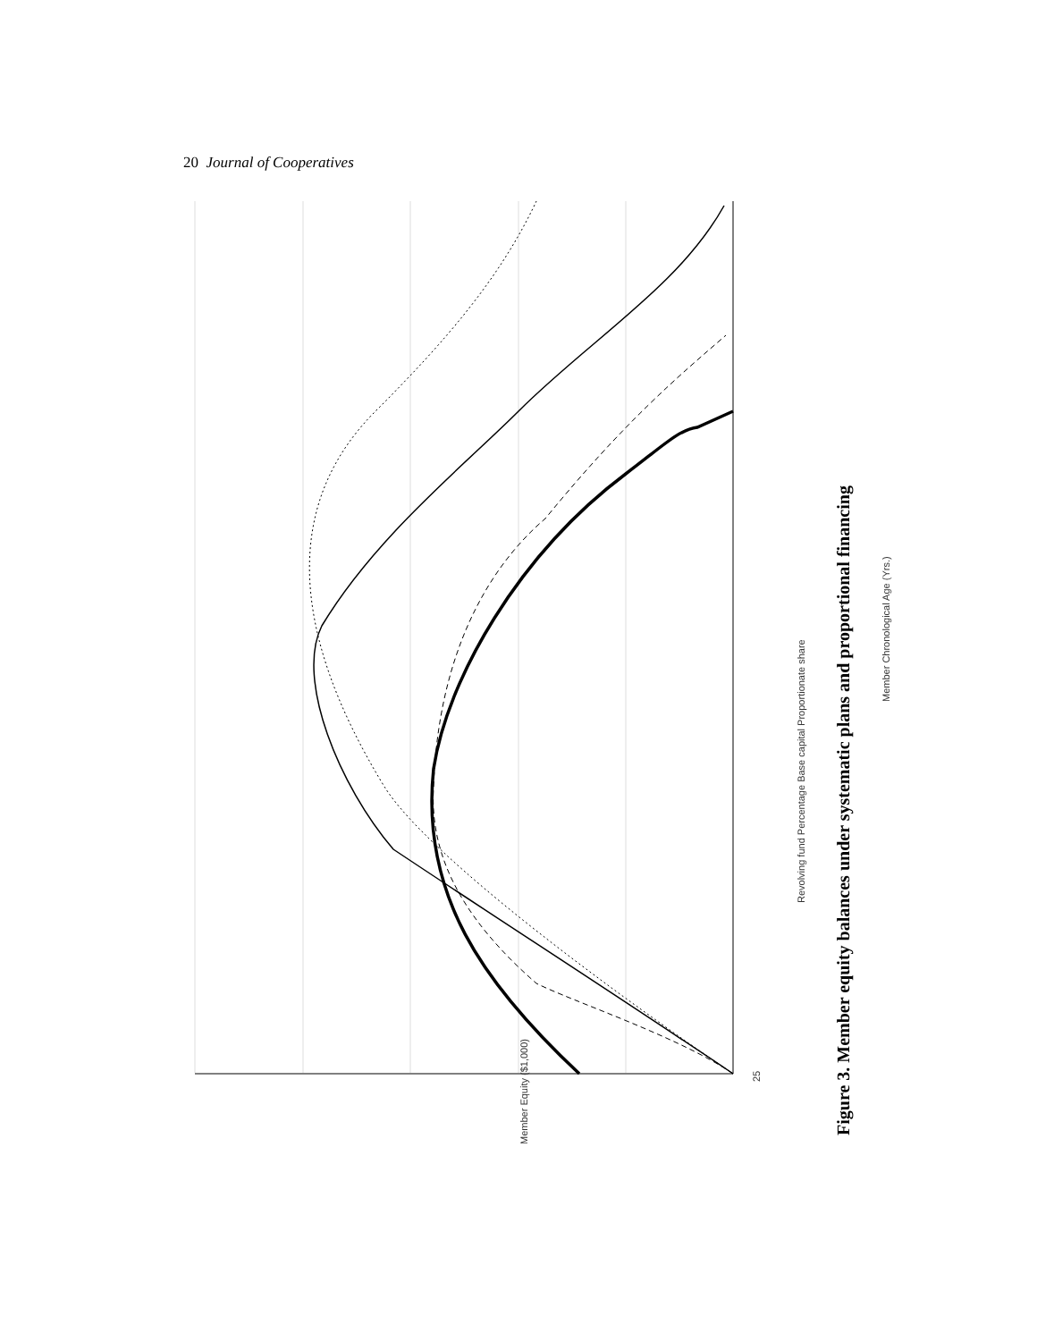20 Journal of Cooperatives
25
Member Chronological Age (Yrs.)
Member Equity ($1,000)
Revolving fund Percentage Base capital Proportionate share
Figure 3. Member equity balances under systematic plans and proportional financing